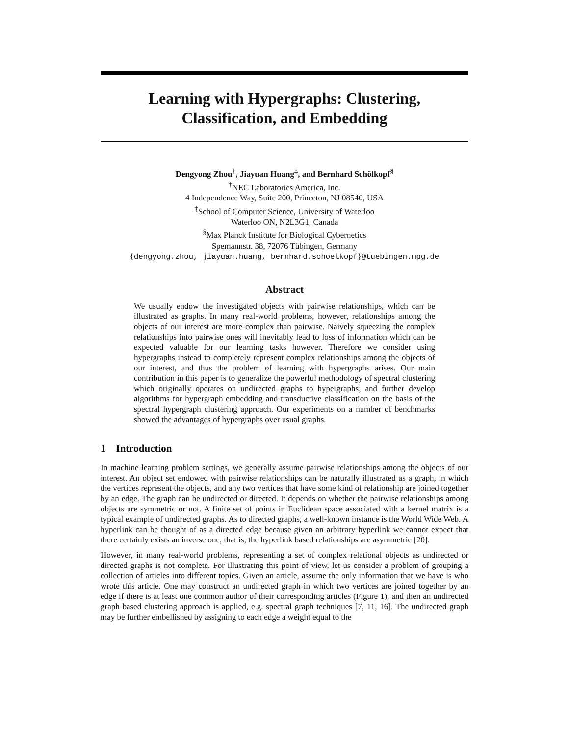Learning with Hypergraphs: Clustering,
Classification, and Embedding
Dengyong Zhou<sup>†</sup>, Jiayuan Huang<sup>‡</sup>, and Bernhard Schölkopf<sup>§</sup>
<sup>†</sup> NEC Laboratories America, Inc.
4 Independence Way, Suite 200, Princeton, NJ 08540, USA
<sup>‡</sup> School of Computer Science, University of Waterloo
Waterloo ON, N2L3G1, Canada
<sup>§</sup> Max Planck Institute for Biological Cybernetics
Spemannstr. 38, 72076 Tübingen, Germany
{dengyong.zhou, jiayuan.huang, bernhard.schoelkopf}@tuebingen.mpg.de
Abstract
We usually endow the investigated objects with pairwise relationships, which can be illustrated as graphs. In many real-world problems, however, relationships among the objects of our interest are more complex than pairwise. Naively squeezing the complex relationships into pairwise ones will inevitably lead to loss of information which can be expected valuable for our learning tasks however. Therefore we consider using hypergraphs instead to completely represent complex relationships among the objects of our interest, and thus the problem of learning with hypergraphs arises. Our main contribution in this paper is to generalize the powerful methodology of spectral clustering which originally operates on undirected graphs to hypergraphs, and further develop algorithms for hypergraph embedding and transductive classification on the basis of the spectral hypergraph clustering approach. Our experiments on a number of benchmarks showed the advantages of hypergraphs over usual graphs.
1 Introduction
In machine learning problem settings, we generally assume pairwise relationships among the objects of our interest. An object set endowed with pairwise relationships can be naturally illustrated as a graph, in which the vertices represent the objects, and any two vertices that have some kind of relationship are joined together by an edge. The graph can be undirected or directed. It depends on whether the pairwise relationships among objects are symmetric or not. A finite set of points in Euclidean space associated with a kernel matrix is a typical example of undirected graphs. As to directed graphs, a well-known instance is the World Wide Web. A hyperlink can be thought of as a directed edge because given an arbitrary hyperlink we cannot expect that there certainly exists an inverse one, that is, the hyperlink based relationships are asymmetric [20].
However, in many real-world problems, representing a set of complex relational objects as undirected or directed graphs is not complete. For illustrating this point of view, let us consider a problem of grouping a collection of articles into different topics. Given an article, assume the only information that we have is who wrote this article. One may construct an undirected graph in which two vertices are joined together by an edge if there is at least one common author of their corresponding articles (Figure 1), and then an undirected graph based clustering approach is applied, e.g. spectral graph techniques [7, 11, 16]. The undirected graph may be further embellished by assigning to each edge a weight equal to the